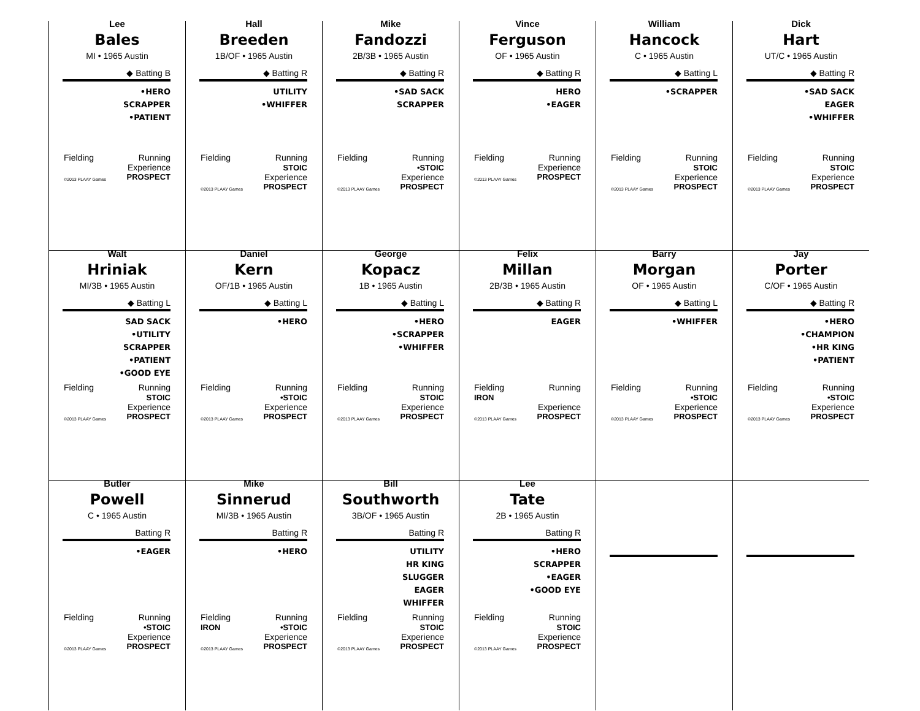Lee
Bales
MI • 1965 Austin
◆ Batting B
•HERO
SCRAPPER
•PATIENT
Fielding Running
Experience
©2013 PLAAY Games PROSPECT
Hall
Breeden
1B/OF • 1965 Austin
◆ Batting R
UTILITY
•WHIFFER
Fielding Running
STOIC
Experience
©2013 PLAAY Games PROSPECT
Mike
Fandozzi
2B/3B • 1965 Austin
◆ Batting R
•SAD SACK
SCRAPPER
Fielding Running
•STOIC
Experience
©2013 PLAAY Games PROSPECT
Vince
Ferguson
OF • 1965 Austin
◆ Batting R
HERO
•EAGER
Fielding Running
Experience
©2013 PLAAY Games PROSPECT
William
Hancock
C • 1965 Austin
◆ Batting L
•SCRAPPER
Fielding Running
STOIC
Experience
©2013 PLAAY Games PROSPECT
Dick
Hart
UT/C • 1965 Austin
◆ Batting R
•SAD SACK
EAGER
•WHIFFER
Fielding Running
STOIC
Experience
©2013 PLAAY Games PROSPECT
Walt
Hriniak
MI/3B • 1965 Austin
◆ Batting L
SAD SACK
•UTILITY
SCRAPPER
•PATIENT
•GOOD EYE
Fielding Running
STOIC
Experience
©2013 PLAAY Games PROSPECT
Daniel
Kern
OF/1B • 1965 Austin
◆ Batting L
•HERO
Fielding Running
•STOIC
Experience
©2013 PLAAY Games PROSPECT
George
Kopacz
1B • 1965 Austin
◆ Batting L
•HERO
•SCRAPPER
•WHIFFER
Fielding Running
STOIC
Experience
©2013 PLAAY Games PROSPECT
Felix
Millan
2B/3B • 1965 Austin
◆ Batting R
EAGER
Fielding
IRON Running
Experience
©2013 PLAAY Games PROSPECT
Barry
Morgan
OF • 1965 Austin
◆ Batting L
•WHIFFER
Fielding Running
•STOIC
Experience
©2013 PLAAY Games PROSPECT
Jay
Porter
C/OF • 1965 Austin
◆ Batting R
•HERO
•CHAMPION
•HR KING
•PATIENT
Fielding Running
•STOIC
Experience
©2013 PLAAY Games PROSPECT
Butler
Powell
C • 1965 Austin
Batting R
•EAGER
Fielding Running
•STOIC
Experience
©2013 PLAAY Games PROSPECT
Mike
Sinnerud
MI/3B • 1965 Austin
Batting R
•HERO
Fielding
IRON Running
•STOIC
Experience
©2013 PLAAY Games PROSPECT
Bill
Southworth
3B/OF • 1965 Austin
Batting R
UTILITY
HR KING
SLUGGER
EAGER
WHIFFER
Fielding Running
STOIC
Experience
©2013 PLAAY Games PROSPECT
Lee
Tate
2B • 1965 Austin
Batting R
•HERO
SCRAPPER
•EAGER
•GOOD EYE
Fielding Running
STOIC
Experience
©2013 PLAAY Games PROSPECT